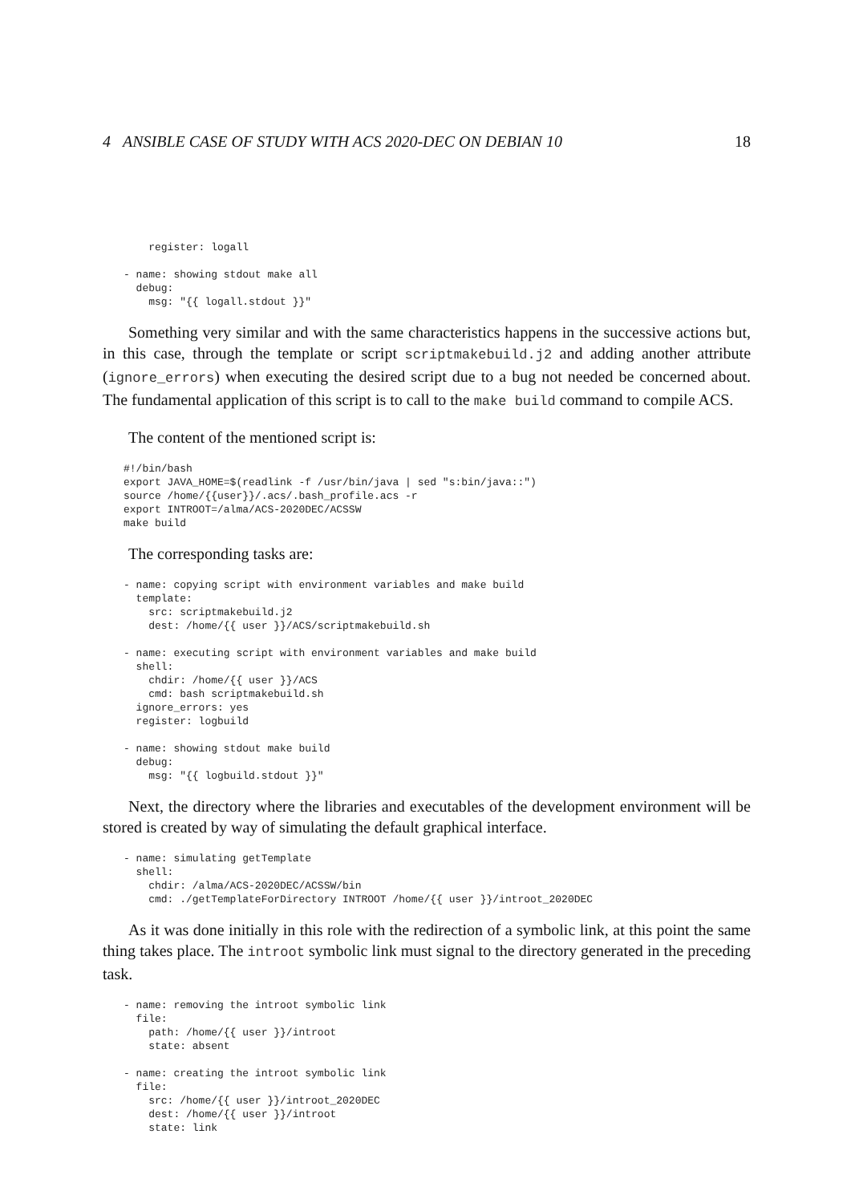4 ANSIBLE CASE OF STUDY WITH ACS 2020-DEC ON DEBIAN 10 18
    register: logall

- name: showing stdout make all
  debug:
    msg: "{{ logall.stdout }}"
Something very similar and with the same characteristics happens in the successive actions but, in this case, through the template or script scriptmakebuild.j2 and adding another attribute (ignore_errors) when executing the desired script due to a bug not needed be concerned about. The fundamental application of this script is to call to the make build command to compile ACS.
The content of the mentioned script is:
#!/bin/bash
export JAVA_HOME=$(readlink -f /usr/bin/java | sed "s:bin/java::")
source /home/{{user}}/.acs/.bash_profile.acs -r
export INTROOT=/alma/ACS-2020DEC/ACSSW
make build
The corresponding tasks are:
- name: copying script with environment variables and make build
  template:
    src: scriptmakebuild.j2
    dest: /home/{{ user }}/ACS/scriptmakebuild.sh

- name: executing script with environment variables and make build
  shell:
    chdir: /home/{{ user }}/ACS
    cmd: bash scriptmakebuild.sh
  ignore_errors: yes
  register: logbuild

- name: showing stdout make build
  debug:
    msg: "{{ logbuild.stdout }}"
Next, the directory where the libraries and executables of the development environment will be stored is created by way of simulating the default graphical interface.
- name: simulating getTemplate
  shell:
    chdir: /alma/ACS-2020DEC/ACSSW/bin
    cmd: ./getTemplateForDirectory INTROOT /home/{{ user }}/introot_2020DEC
As it was done initially in this role with the redirection of a symbolic link, at this point the same thing takes place. The introot symbolic link must signal to the directory generated in the preceding task.
- name: removing the introot symbolic link
  file:
    path: /home/{{ user }}/introot
    state: absent

- name: creating the introot symbolic link
  file:
    src: /home/{{ user }}/introot_2020DEC
    dest: /home/{{ user }}/introot
    state: link